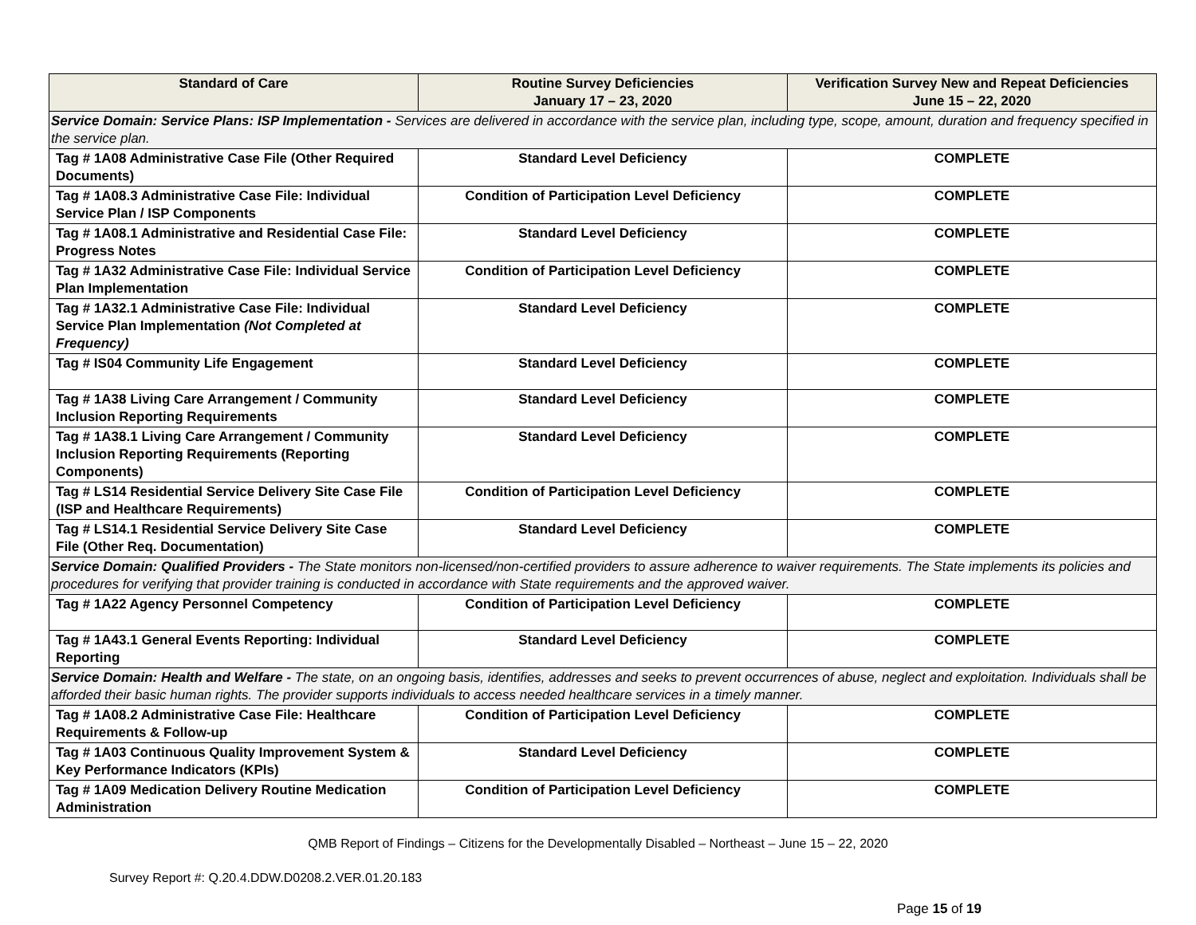| Standard of Care | Routine Survey Deficiencies January 17 – 23, 2020 | Verification Survey New and Repeat Deficiencies June 15 – 22, 2020 |
| --- | --- | --- |
| Service Domain: Service Plans: ISP Implementation - Services are delivered in accordance with the service plan, including type, scope, amount, duration and frequency specified in the service plan. | | |
| Tag # 1A08 Administrative Case File (Other Required Documents) | Standard Level Deficiency | COMPLETE |
| Tag # 1A08.3 Administrative Case File: Individual Service Plan / ISP Components | Condition of Participation Level Deficiency | COMPLETE |
| Tag # 1A08.1 Administrative and Residential Case File: Progress Notes | Standard Level Deficiency | COMPLETE |
| Tag # 1A32 Administrative Case File: Individual Service Plan Implementation | Condition of Participation Level Deficiency | COMPLETE |
| Tag # 1A32.1 Administrative Case File: Individual Service Plan Implementation (Not Completed at Frequency) | Standard Level Deficiency | COMPLETE |
| Tag # IS04 Community Life Engagement | Standard Level Deficiency | COMPLETE |
| Tag # 1A38 Living Care Arrangement / Community Inclusion Reporting Requirements | Standard Level Deficiency | COMPLETE |
| Tag # 1A38.1 Living Care Arrangement / Community Inclusion Reporting Requirements (Reporting Components) | Standard Level Deficiency | COMPLETE |
| Tag # LS14 Residential Service Delivery Site Case File (ISP and Healthcare Requirements) | Condition of Participation Level Deficiency | COMPLETE |
| Tag # LS14.1 Residential Service Delivery Site Case File (Other Req. Documentation) | Standard Level Deficiency | COMPLETE |
| Service Domain: Qualified Providers - The State monitors non-licensed/non-certified providers to assure adherence to waiver requirements. The State implements its policies and procedures for verifying that provider training is conducted in accordance with State requirements and the approved waiver. | | |
| Tag # 1A22 Agency Personnel Competency | Condition of Participation Level Deficiency | COMPLETE |
| Tag # 1A43.1 General Events Reporting: Individual Reporting | Standard Level Deficiency | COMPLETE |
| Service Domain: Health and Welfare - The state, on an ongoing basis, identifies, addresses and seeks to prevent occurrences of abuse, neglect and exploitation. Individuals shall be afforded their basic human rights. The provider supports individuals to access needed healthcare services in a timely manner. | | |
| Tag # 1A08.2 Administrative Case File: Healthcare Requirements & Follow-up | Condition of Participation Level Deficiency | COMPLETE |
| Tag # 1A03 Continuous Quality Improvement System & Key Performance Indicators (KPIs) | Standard Level Deficiency | COMPLETE |
| Tag # 1A09 Medication Delivery Routine Medication Administration | Condition of Participation Level Deficiency | COMPLETE |
QMB Report of Findings – Citizens for the Developmentally Disabled – Northeast – June 15 – 22, 2020
Survey Report #: Q.20.4.DDW.D0208.2.VER.01.20.183
Page 15 of 19